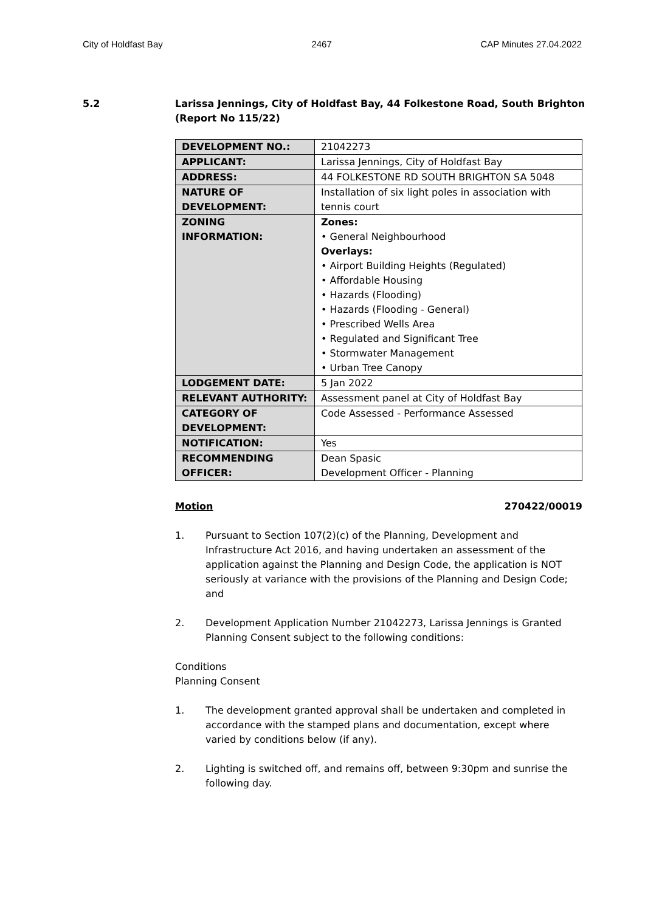City of Holdfast Bay 2467 CAP Minutes 27.04.2022
5.2 Larissa Jennings, City of Holdfast Bay, 44 Folkestone Road, South Brighton
(Report No 115/22)
| DEVELOPMENT NO.: | 21042273 |
| APPLICANT: | Larissa Jennings, City of Holdfast Bay |
| ADDRESS: | 44 FOLKESTONE RD SOUTH BRIGHTON SA 5048 |
| NATURE OF DEVELOPMENT: | Installation of six light poles in association with tennis court |
| ZONING INFORMATION: | Zones: • General Neighbourhood Overlays: • Airport Building Heights (Regulated) • Affordable Housing • Hazards (Flooding) • Hazards (Flooding - General) • Prescribed Wells Area • Regulated and Significant Tree • Stormwater Management • Urban Tree Canopy |
| LODGEMENT DATE: | 5 Jan 2022 |
| RELEVANT AUTHORITY: | Assessment panel at City of Holdfast Bay |
| CATEGORY OF DEVELOPMENT: | Code Assessed - Performance Assessed |
| NOTIFICATION: | Yes |
| RECOMMENDING OFFICER: | Dean Spasic Development Officer - Planning |
Motion 270422/00019
1. Pursuant to Section 107(2)(c) of the Planning, Development and Infrastructure Act 2016, and having undertaken an assessment of the application against the Planning and Design Code, the application is NOT seriously at variance with the provisions of the Planning and Design Code; and
2. Development Application Number 21042273, Larissa Jennings is Granted Planning Consent subject to the following conditions:
Conditions
Planning Consent
1. The development granted approval shall be undertaken and completed in accordance with the stamped plans and documentation, except where varied by conditions below (if any).
2. Lighting is switched off, and remains off, between 9:30pm and sunrise the following day.